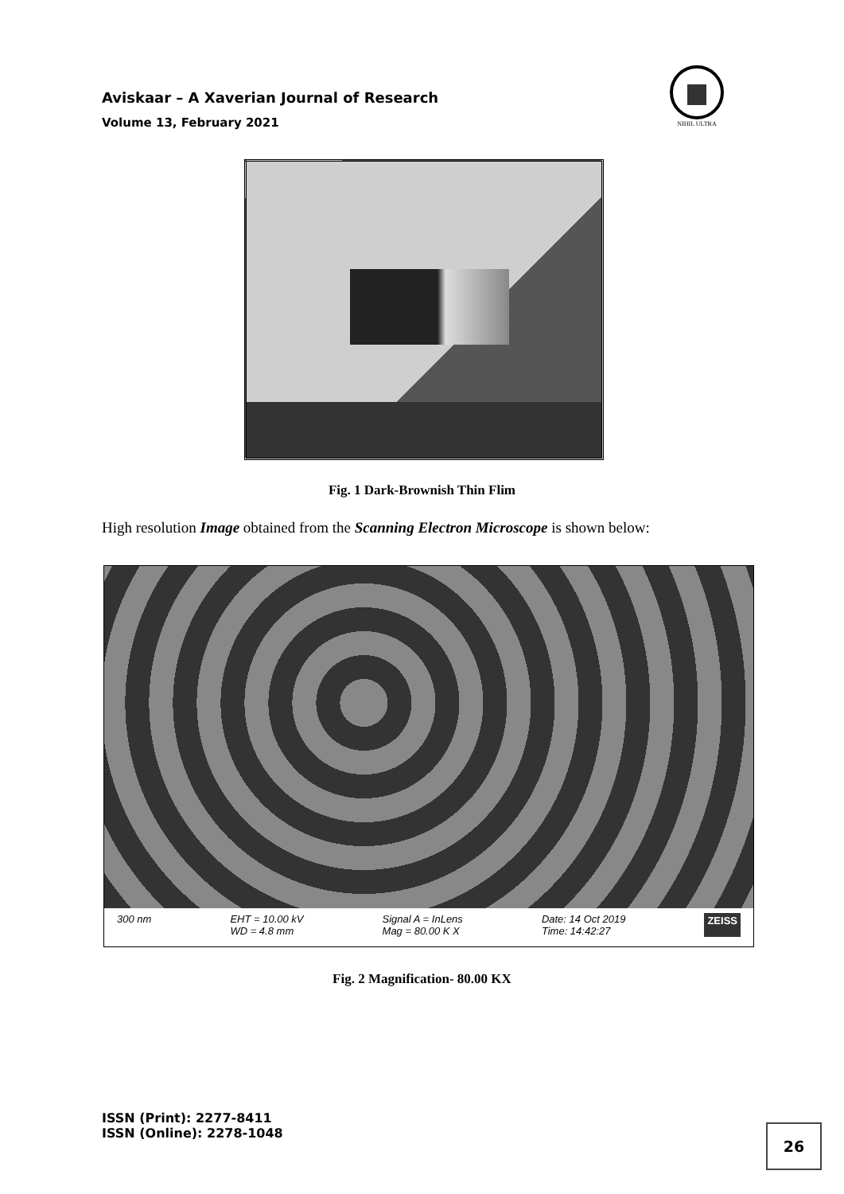Aviskaar – A Xaverian Journal of Research
Volume 13, February 2021
NIHIL ULTRA
Fig. 1 Dark-Brownish Thin Flim
High resolution Image obtained from the Scanning Electron Microscope is shown below:
300 nm EHT = 10.00 kV
WD = 4.8 mm Signal A = InLens
Mag = 80.00 K X Date: 14 Oct 2019
Time: 14:42:27 ZEISS
Fig. 2 Magnification- 80.00 KX
ISSN (Print): 2277-8411
ISSN (Online): 2278-1048
26